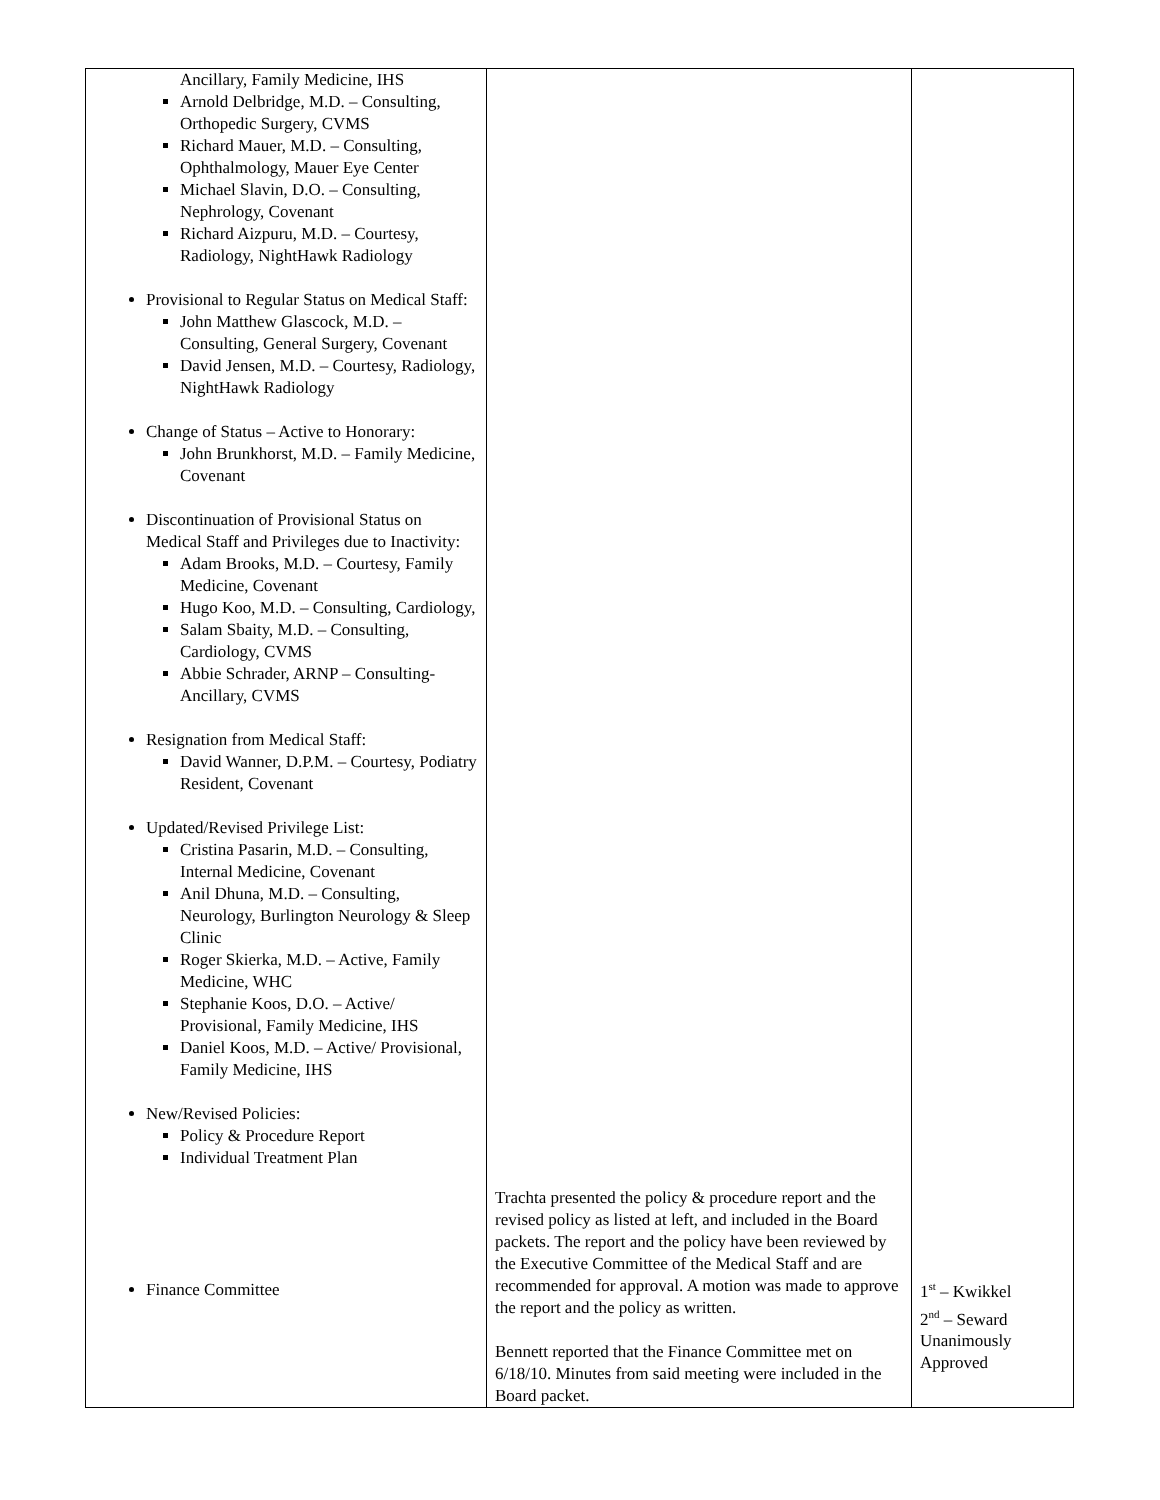| Ancillary, Family Medicine, IHS Arnold Delbridge, M.D. – Consulting, Orthopedic Surgery, CVMS Richard Mauer, M.D. – Consulting, Ophthalmology, Mauer Eye Center Michael Slavin, D.O. – Consulting, Nephrology, Covenant Richard Aizpuru, M.D. – Courtesy, Radiology, NightHawk Radiology Provisional to Regular Status on Medical Staff: John Matthew Glascock, M.D. – Consulting, General Surgery, Covenant David Jensen, M.D. – Courtesy, Radiology, NightHawk Radiology Change of Status – Active to Honorary: John Brunkhorst, M.D. – Family Medicine, Covenant Discontinuation of Provisional Status on Medical Staff and Privileges due to Inactivity: Adam Brooks, M.D. – Courtesy, Family Medicine, Covenant Hugo Koo, M.D. – Consulting, Cardiology, Salam Sbaity, M.D. – Consulting, Cardiology, CVMS Abbie Schrader, ARNP – Consulting-Ancillary, CVMS Resignation from Medical Staff: David Wanner, D.P.M. – Courtesy, Podiatry Resident, Covenant Updated/Revised Privilege List: Cristina Pasarin, M.D. – Consulting, Internal Medicine, Covenant Anil Dhuna, M.D. – Consulting, Neurology, Burlington Neurology & Sleep Clinic Roger Skierka, M.D. – Active, Family Medicine, WHC Stephanie Koos, D.O. – Active/ Provisional, Family Medicine, IHS Daniel Koos, M.D. – Active/ Provisional, Family Medicine, IHS New/Revised Policies: Policy & Procedure Report Individual Treatment Plan Finance Committee | Trachta presented the policy & procedure report and the revised policy as listed at left, and included in the Board packets. The report and the policy have been reviewed by the Executive Committee of the Medical Staff and are recommended for approval. A motion was made to approve the report and the policy as written. Bennett reported that the Finance Committee met on 6/18/10. Minutes from said meeting were included in the Board packet. | 1<sup>st</sup> – Kwikkel 2<sup>nd</sup> – Seward Unanimously Approved |